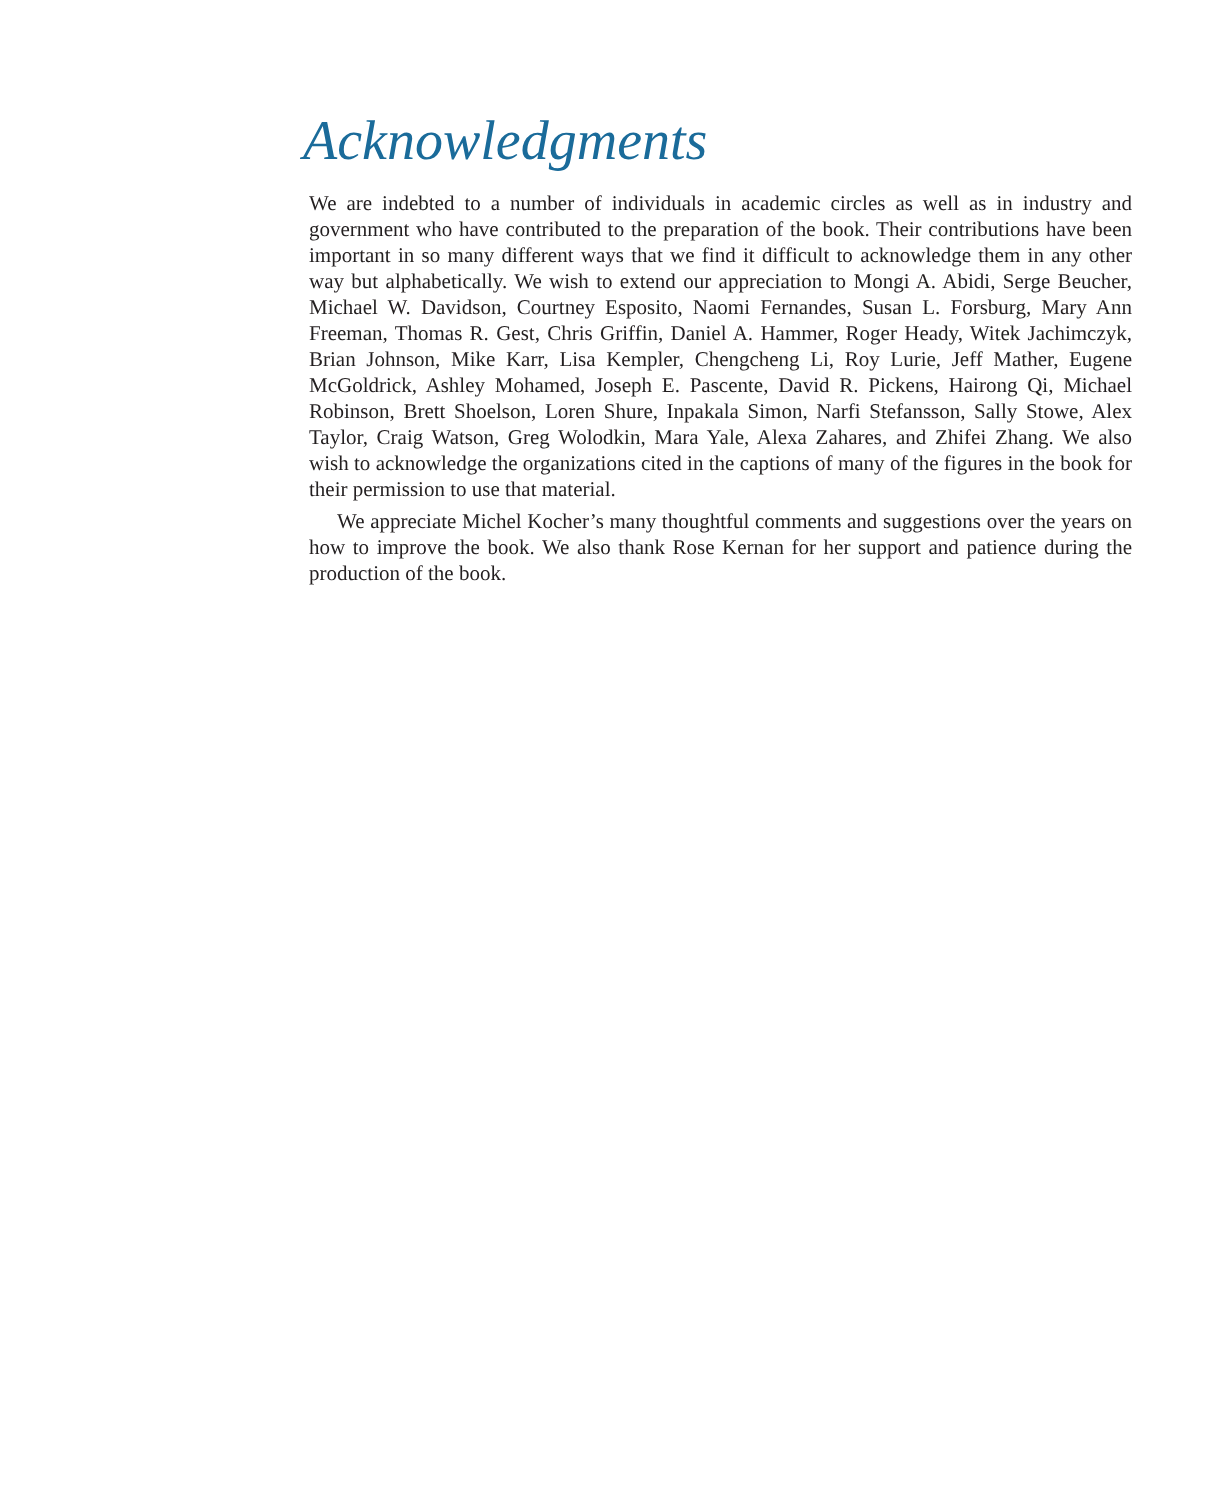Acknowledgments
We are indebted to a number of individuals in academic circles as well as in industry and government who have contributed to the preparation of the book. Their contributions have been important in so many different ways that we find it difficult to acknowledge them in any other way but alphabetically. We wish to extend our appreciation to Mongi A. Abidi, Serge Beucher, Michael W. Davidson, Courtney Esposito, Naomi Fernandes, Susan L. Forsburg, Mary Ann Freeman, Thomas R. Gest, Chris Griffin, Daniel A. Hammer, Roger Heady, Witek Jachimczyk, Brian Johnson, Mike Karr, Lisa Kempler, Chengcheng Li, Roy Lurie, Jeff Mather, Eugene McGoldrick, Ashley Mohamed, Joseph E. Pascente, David R. Pickens, Hairong Qi, Michael Robinson, Brett Shoelson, Loren Shure, Inpakala Simon, Narfi Stefansson, Sally Stowe, Alex Taylor, Craig Watson, Greg Wolodkin, Mara Yale, Alexa Zahares, and Zhifei Zhang. We also wish to acknowledge the organizations cited in the captions of many of the figures in the book for their permission to use that material.
We appreciate Michel Kocher’s many thoughtful comments and suggestions over the years on how to improve the book. We also thank Rose Kernan for her support and patience during the production of the book.